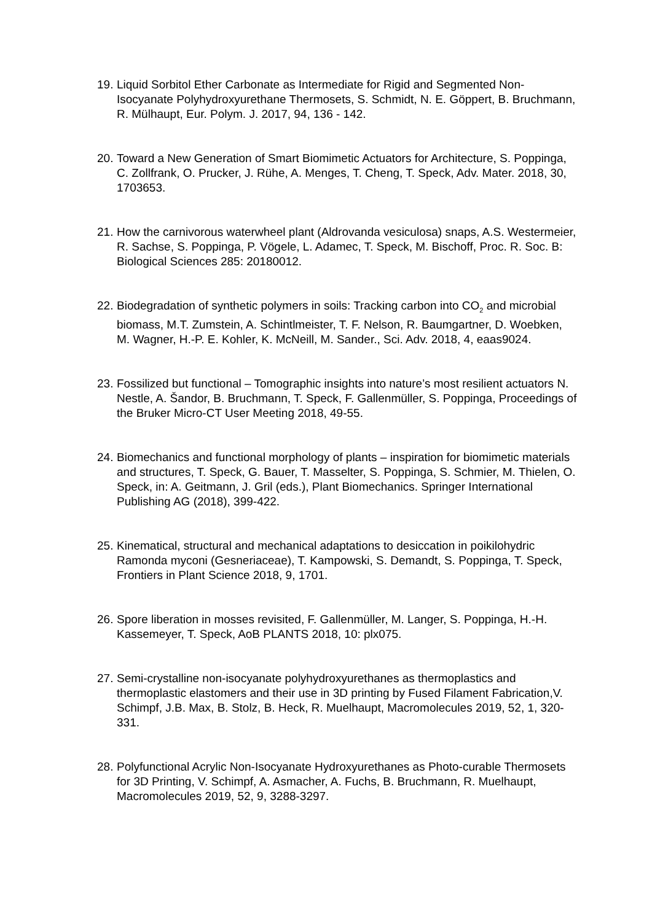19.
Liquid Sorbitol Ether Carbonate as Intermediate for Rigid and Segmented Non-Isocyanate Polyhydroxyurethane Thermosets, S. Schmidt, N. E. Göppert, B. Bruchmann, R. Mülhaupt, Eur. Polym. J. 2017, 94, 136 - 142.
20.
Toward a New Generation of Smart Biomimetic Actuators for Architecture, S. Poppinga, C. Zollfrank, O. Prucker, J. Rühe, A. Menges, T. Cheng, T. Speck, Adv. Mater. 2018, 30, 1703653.
21.
How the carnivorous waterwheel plant (Aldrovanda vesiculosa) snaps, A.S. Westermeier, R. Sachse, S. Poppinga, P. Vögele, L. Adamec, T. Speck, M. Bischoff, Proc. R. Soc. B: Biological Sciences 285: 20180012.
22.
Biodegradation of synthetic polymers in soils: Tracking carbon into CO<sub>2</sub> and microbial biomass, M.T. Zumstein, A. Schintlmeister, T. F. Nelson, R. Baumgartner, D. Woebken, M. Wagner, H.-P. E. Kohler, K. McNeill, M. Sander., Sci. Adv. 2018, 4, eaas9024.
23.
Fossilized but functional – Tomographic insights into nature’s most resilient actuators N. Nestle, A. Šandor, B. Bruchmann, T. Speck, F. Gallenmüller, S. Poppinga, Proceedings of the Bruker Micro-CT User Meeting 2018, 49-55.
24.
Biomechanics and functional morphology of plants – inspiration for biomimetic materials and structures, T. Speck, G. Bauer, T. Masselter, S. Poppinga, S. Schmier, M. Thielen, O. Speck, in: A. Geitmann, J. Gril (eds.), Plant Biomechanics. Springer International Publishing AG (2018), 399-422.
25.
Kinematical, structural and mechanical adaptations to desiccation in poikilohydric Ramonda myconi (Gesneriaceae), T. Kampowski, S. Demandt, S. Poppinga, T. Speck, Frontiers in Plant Science 2018, 9, 1701.
26.
Spore liberation in mosses revisited, F. Gallenmüller, M. Langer, S. Poppinga, H.-H. Kassemeyer, T. Speck, AoB PLANTS 2018, 10: plx075.
27.
Semi-crystalline non-isocyanate polyhydroxyurethanes as thermoplastics and thermoplastic elastomers and their use in 3D printing by Fused Filament Fabrication,V. Schimpf, J.B. Max, B. Stolz, B. Heck, R. Muelhaupt, Macromolecules 2019, 52, 1, 320-331.
28.
Polyfunctional Acrylic Non-Isocyanate Hydroxyurethanes as Photo-curable Thermosets for 3D Printing, V. Schimpf, A. Asmacher, A. Fuchs, B. Bruchmann, R. Muelhaupt, Macromolecules 2019, 52, 9, 3288-3297.